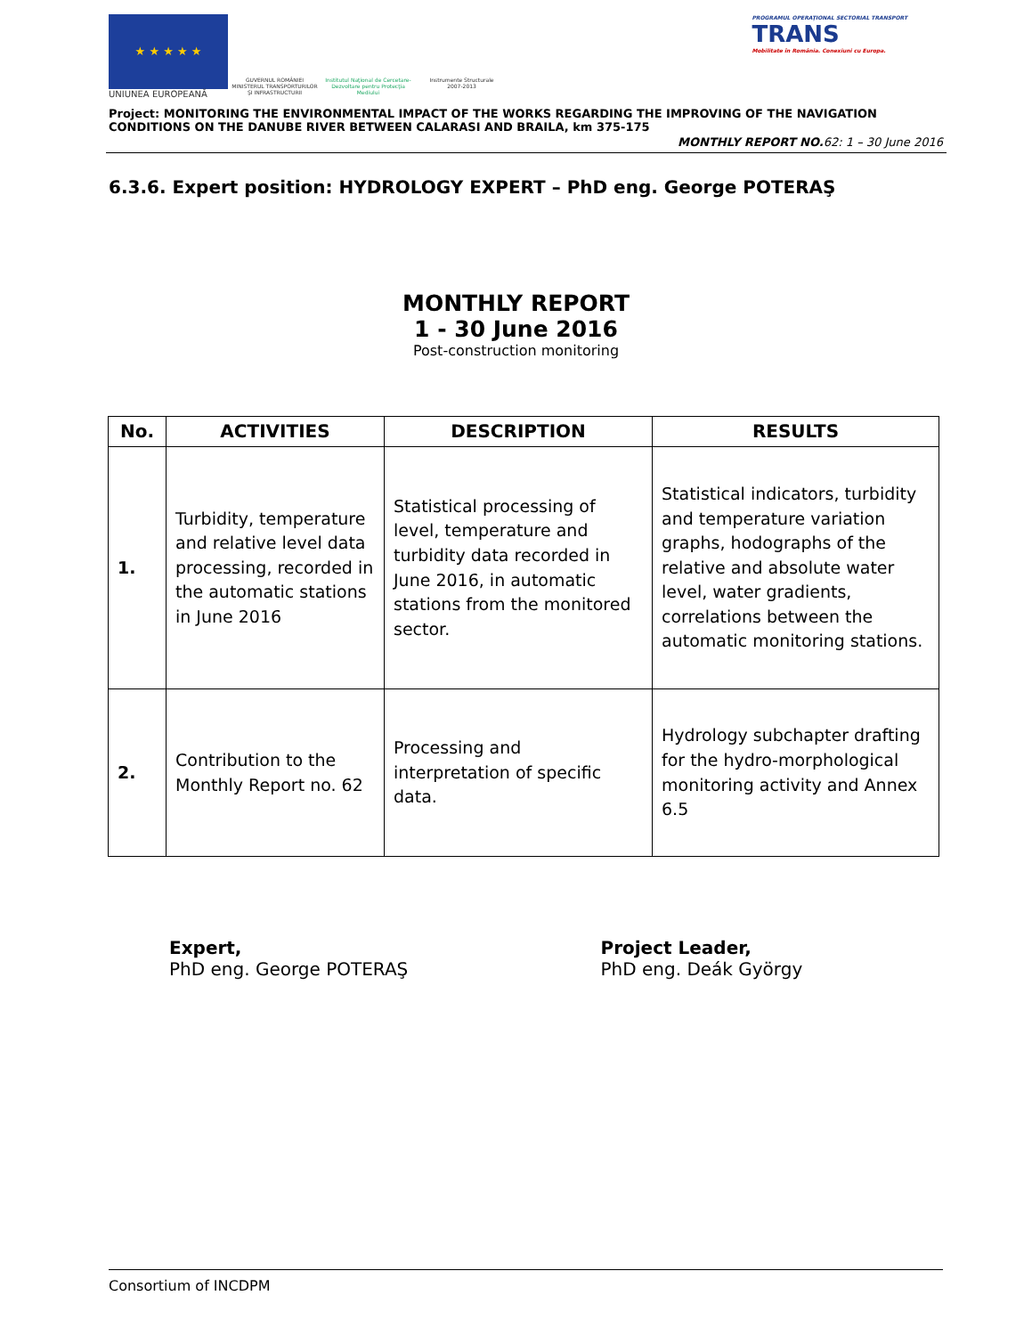★ ★ ★ ★ ★
UNIUNEA EUROPEANĂ
GUVERNUL ROMÂNIEI
MINISTERUL TRANSPORTURILOR
ŞI INFRASTRUCTURII
Institutul Naţional de Cercetare-Dezvoltare pentru Protecţia Mediului
Instrumente Structurale
2007-2013
PROGRAMUL OPERAŢIONAL SECTORIAL TRANSPORT
TRANS
Mobilitate în România. Conexiuni cu Europa.
Project: MONITORING THE ENVIRONMENTAL IMPACT OF THE WORKS REGARDING THE IMPROVING OF THE NAVIGATION CONDITIONS ON THE DANUBE RIVER BETWEEN CALARASI AND BRAILA, km 375-175
MONTHLY REPORT NO. 62: 1 – 30 June 2016
6.3.6. Expert position: HYDROLOGY EXPERT – PhD eng. George POTERAŞ
MONTHLY REPORT
1 - 30 June 2016
Post-construction monitoring
| No. | ACTIVITIES | DESCRIPTION | RESULTS |
| --- | --- | --- | --- |
| 1. | Turbidity, temperature and relative level data processing, recorded in the automatic stations in June 2016 | Statistical processing of level, temperature and turbidity data recorded in June 2016, in automatic stations from the monitored sector. | Statistical indicators, turbidity and temperature variation graphs, hodographs of the relative and absolute water level, water gradients, correlations between the automatic monitoring stations. |
| 2. | Contribution to the Monthly Report no. 62 | Processing and interpretation of specific data. | Hydrology subchapter drafting for the hydro-morphological monitoring activity and Annex 6.5 |
Expert,
PhD eng. George POTERAŞ
Project Leader,
PhD eng. Deák György
Consortium of INCDPM